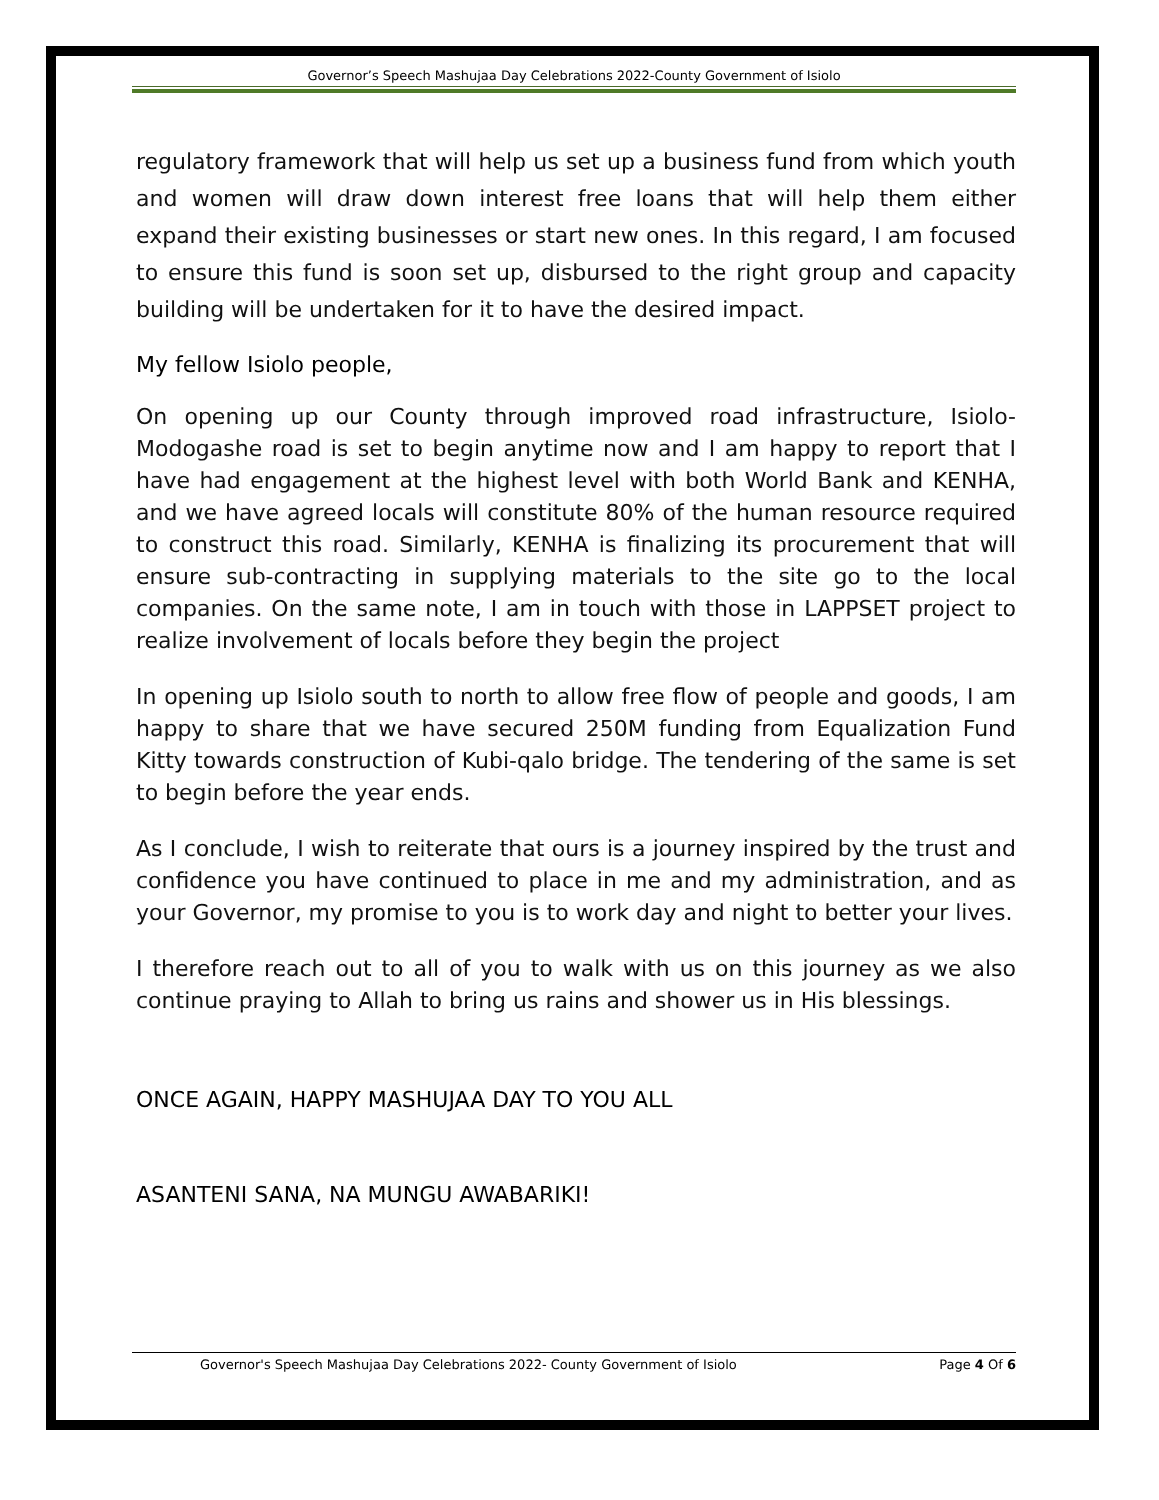Governor’s Speech Mashujaa Day Celebrations 2022-County Government of Isiolo
regulatory framework that will help us set up a business fund from which youth and women will draw down interest free loans that will help them either expand their existing businesses or start new ones. In this regard, I am focused to ensure this fund is soon set up, disbursed to the right group and capacity building will be undertaken for it to have the desired impact.
My fellow Isiolo people,
On opening up our County through improved road infrastructure, Isiolo-Modogashe road is set to begin anytime now and I am happy to report that I have had engagement at the highest level with both World Bank and KENHA, and we have agreed locals will constitute 80% of the human resource required to construct this road. Similarly, KENHA is finalizing its procurement that will ensure sub-contracting in supplying materials to the site go to the local companies. On the same note, I am in touch with those in LAPPSET project to realize involvement of locals before they begin the project
In opening up Isiolo south to north to allow free flow of people and goods, I am happy to share that we have secured 250M funding from Equalization Fund Kitty towards construction of Kubi-qalo bridge. The tendering of the same is set to begin before the year ends.
As I conclude, I wish to reiterate that ours is a journey inspired by the trust and confidence you have continued to place in me and my administration, and as your Governor, my promise to you is to work day and night to better your lives.
I therefore reach out to all of you to walk with us on this journey as we also continue praying to Allah to bring us rains and shower us in His blessings.
ONCE AGAIN, HAPPY MASHUJAA DAY TO YOU ALL
ASANTENI SANA, NA MUNGU AWABARIKI!
Governor's Speech Mashujaa Day Celebrations 2022- County Government of Isiolo Page 4 Of 6